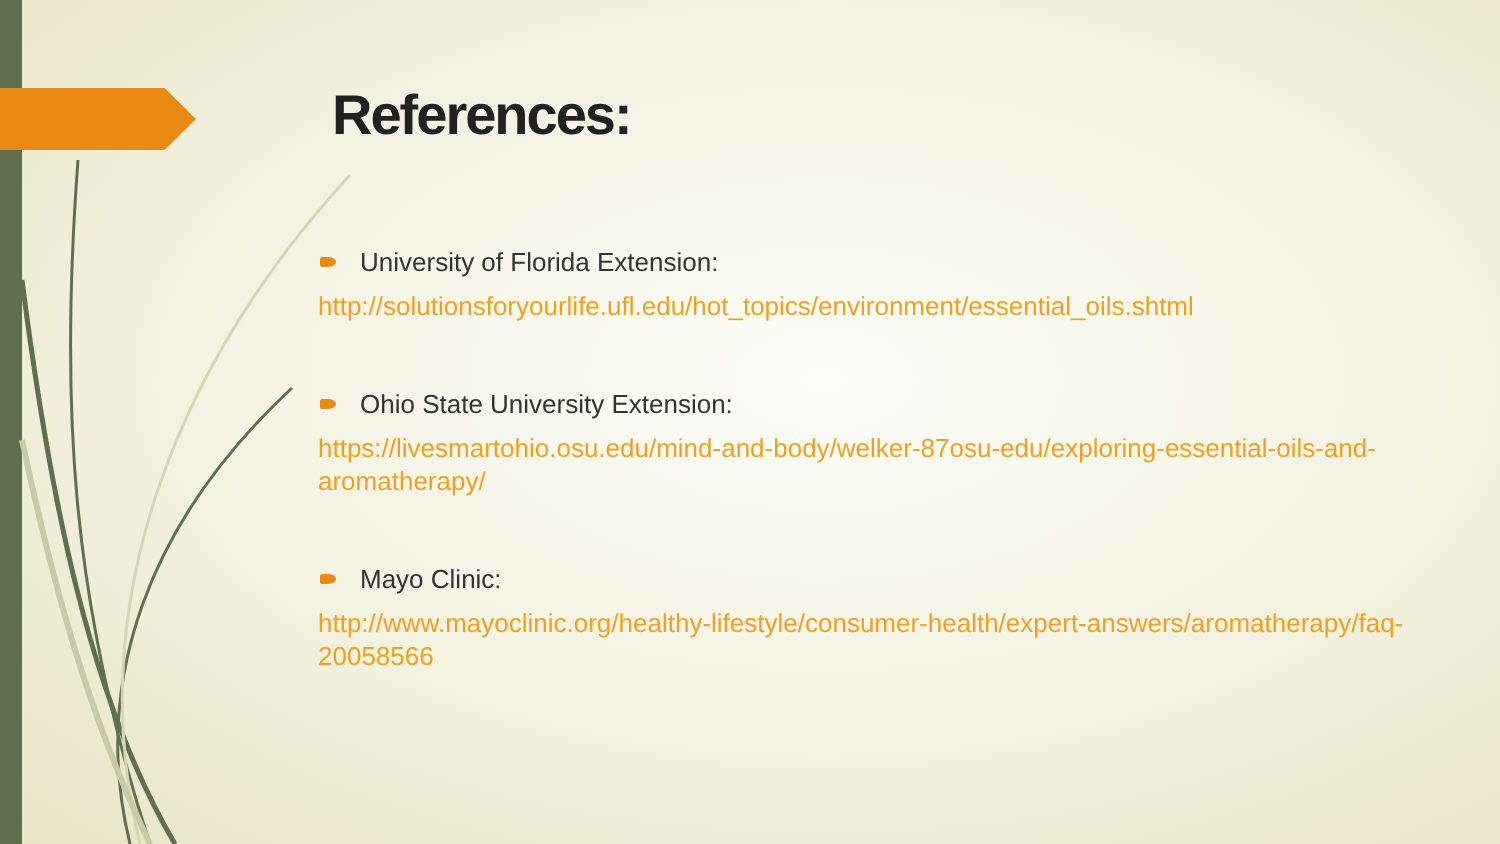References:
University of Florida Extension:
http://solutionsforyourlife.ufl.edu/hot_topics/environment/essential_oils.shtml
Ohio State University Extension:
https://livesmartohio.osu.edu/mind-and-body/welker-87osu-edu/exploring-essential-oils-and-aromatherapy/
Mayo Clinic:
http://www.mayoclinic.org/healthy-lifestyle/consumer-health/expert-answers/aromatherapy/faq-20058566